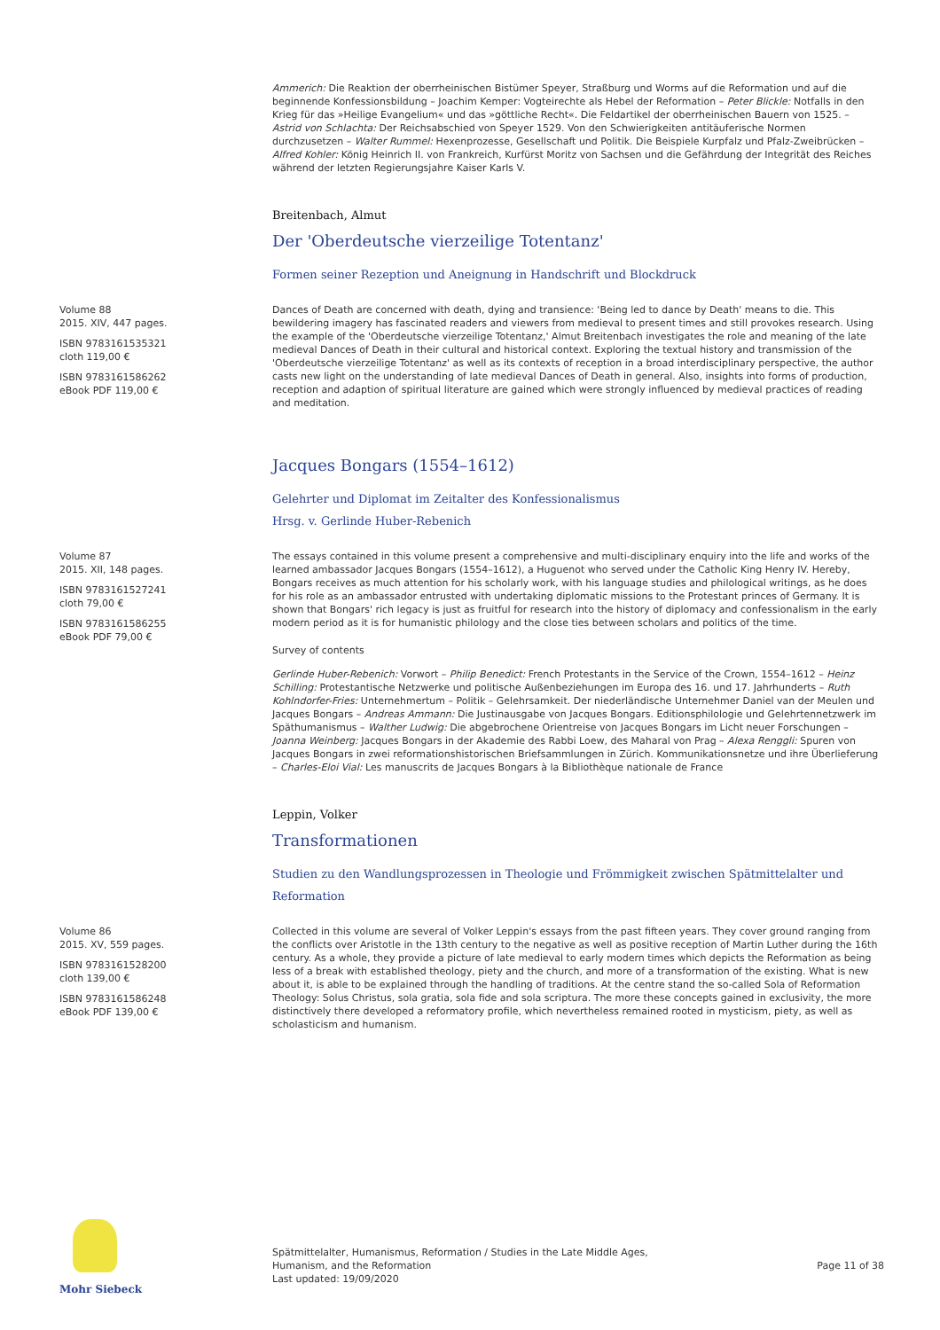Ammerich: Die Reaktion der oberrheinischen Bistümer Speyer, Straßburg und Worms auf die Reformation und auf die beginnende Konfessionsbildung – Joachim Kemper: Vogteirechte als Hebel der Reformation – Peter Blickle: Notfalls in den Krieg für das »Heilige Evangelium« und das »göttliche Recht«. Die Feldartikel der oberrheinischen Bauern von 1525. – Astrid von Schlachta: Der Reichsabschied von Speyer 1529. Von den Schwierigkeiten antitäuferische Normen durchzusetzen – Walter Rummel: Hexenprozesse, Gesellschaft und Politik. Die Beispiele Kurpfalz und Pfalz-Zweibrücken – Alfred Kohler: König Heinrich II. von Frankreich, Kurfürst Moritz von Sachsen und die Gefährdung der Integrität des Reiches während der letzten Regierungsjahre Kaiser Karls V.
Breitenbach, Almut
Der 'Oberdeutsche vierzeilige Totentanz'
Formen seiner Rezeption und Aneignung in Handschrift und Blockdruck
Volume 88
2015. XIV, 447 pages.
ISBN 9783161535321
cloth 119,00 €
ISBN 9783161586262
eBook PDF 119,00 €
Dances of Death are concerned with death, dying and transience: 'Being led to dance by Death' means to die. This bewildering imagery has fascinated readers and viewers from medieval to present times and still provokes research. Using the example of the 'Oberdeutsche vierzeilige Totentanz,' Almut Breitenbach investigates the role and meaning of the late medieval Dances of Death in their cultural and historical context. Exploring the textual history and transmission of the 'Oberdeutsche vierzeilige Totentanz' as well as its contexts of reception in a broad interdisciplinary perspective, the author casts new light on the understanding of late medieval Dances of Death in general. Also, insights into forms of production, reception and adaption of spiritual literature are gained which were strongly influenced by medieval practices of reading and meditation.
Jacques Bongars (1554–1612)
Gelehrter und Diplomat im Zeitalter des Konfessionalismus
Hrsg. v. Gerlinde Huber-Rebenich
Volume 87
2015. XII, 148 pages.
ISBN 9783161527241
cloth 79,00 €
ISBN 9783161586255
eBook PDF 79,00 €
The essays contained in this volume present a comprehensive and multi-disciplinary enquiry into the life and works of the learned ambassador Jacques Bongars (1554–1612), a Huguenot who served under the Catholic King Henry IV. Hereby, Bongars receives as much attention for his scholarly work, with his language studies and philological writings, as he does for his role as an ambassador entrusted with undertaking diplomatic missions to the Protestant princes of Germany. It is shown that Bongars' rich legacy is just as fruitful for research into the history of diplomacy and confessionalism in the early modern period as it is for humanistic philology and the close ties between scholars and politics of the time.
Survey of contents
Gerlinde Huber-Rebenich: Vorwort – Philip Benedict: French Protestants in the Service of the Crown, 1554–1612 – Heinz Schilling: Protestantische Netzwerke und politische Außenbeziehungen im Europa des 16. und 17. Jahrhunderts – Ruth Kohlndorfer-Fries: Unternehmertum – Politik – Gelehrsamkeit. Der niederländische Unternehmer Daniel van der Meulen und Jacques Bongars – Andreas Ammann: Die Justinausgabe von Jacques Bongars. Editionsphilologie und Gelehrtennetzwerk im Späthumanismus – Walther Ludwig: Die abgebrochene Orientreise von Jacques Bongars im Licht neuer Forschungen – Joanna Weinberg: Jacques Bongars in der Akademie des Rabbi Loew, des Maharal von Prag – Alexa Renggli: Spuren von Jacques Bongars in zwei reformationshistorischen Briefsammlungen in Zürich. Kommunikationsnetze und ihre Überlieferung – Charles-Eloi Vial: Les manuscrits de Jacques Bongars à la Bibliothèque nationale de France
Leppin, Volker
Transformationen
Studien zu den Wandlungsprozessen in Theologie und Frömmigkeit zwischen Spätmittelalter und Reformation
Volume 86
2015. XV, 559 pages.
ISBN 9783161528200
cloth 139,00 €
ISBN 9783161586248
eBook PDF 139,00 €
Collected in this volume are several of Volker Leppin's essays from the past fifteen years. They cover ground ranging from the conflicts over Aristotle in the 13th century to the negative as well as positive reception of Martin Luther during the 16th century. As a whole, they provide a picture of late medieval to early modern times which depicts the Reformation as being less of a break with established theology, piety and the church, and more of a transformation of the existing. What is new about it, is able to be explained through the handling of traditions. At the centre stand the so-called Sola of Reformation Theology: Solus Christus, sola gratia, sola fide and sola scriptura. The more these concepts gained in exclusivity, the more distinctively there developed a reformatory profile, which nevertheless remained rooted in mysticism, piety, as well as scholasticism and humanism.
Mohr Siebeck
Spätmittelalter, Humanismus, Reformation / Studies in the Late Middle Ages,
Humanism, and the Reformation
Last updated: 19/09/2020
Page 11 of 38